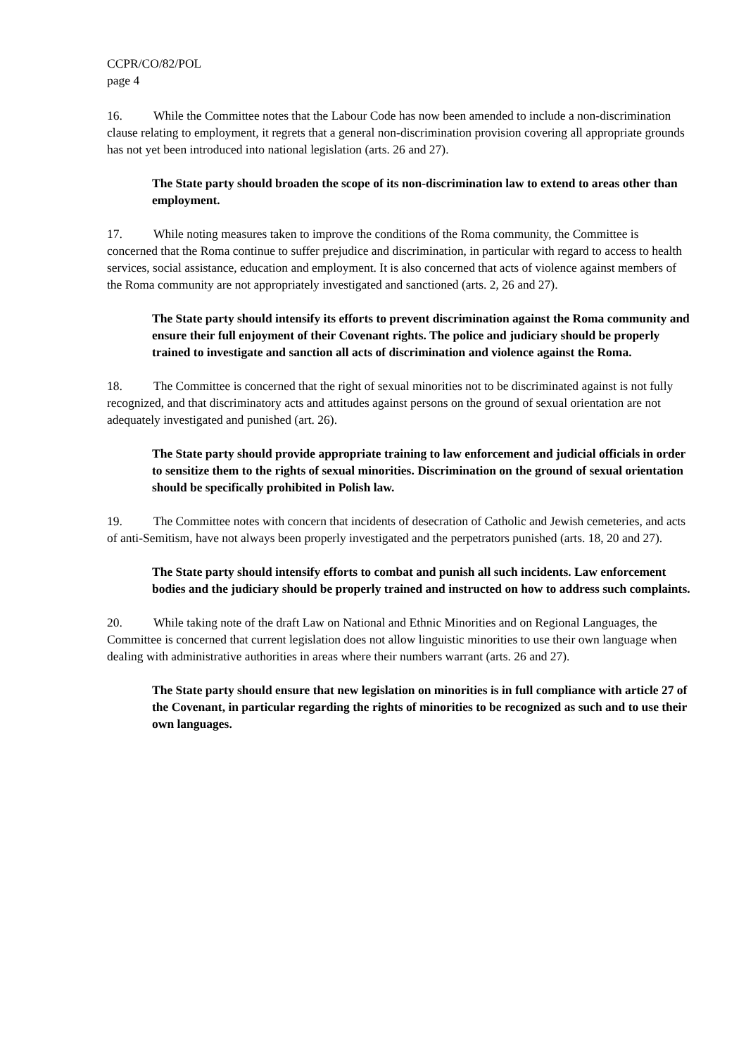CCPR/CO/82/POL
page 4
16. While the Committee notes that the Labour Code has now been amended to include a non-discrimination clause relating to employment, it regrets that a general non-discrimination provision covering all appropriate grounds has not yet been introduced into national legislation (arts. 26 and 27).
The State party should broaden the scope of its non-discrimination law to extend to areas other than employment.
17. While noting measures taken to improve the conditions of the Roma community, the Committee is concerned that the Roma continue to suffer prejudice and discrimination, in particular with regard to access to health services, social assistance, education and employment. It is also concerned that acts of violence against members of the Roma community are not appropriately investigated and sanctioned (arts. 2, 26 and 27).
The State party should intensify its efforts to prevent discrimination against the Roma community and ensure their full enjoyment of their Covenant rights. The police and judiciary should be properly trained to investigate and sanction all acts of discrimination and violence against the Roma.
18. The Committee is concerned that the right of sexual minorities not to be discriminated against is not fully recognized, and that discriminatory acts and attitudes against persons on the ground of sexual orientation are not adequately investigated and punished (art. 26).
The State party should provide appropriate training to law enforcement and judicial officials in order to sensitize them to the rights of sexual minorities. Discrimination on the ground of sexual orientation should be specifically prohibited in Polish law.
19. The Committee notes with concern that incidents of desecration of Catholic and Jewish cemeteries, and acts of anti-Semitism, have not always been properly investigated and the perpetrators punished (arts. 18, 20 and 27).
The State party should intensify efforts to combat and punish all such incidents. Law enforcement bodies and the judiciary should be properly trained and instructed on how to address such complaints.
20. While taking note of the draft Law on National and Ethnic Minorities and on Regional Languages, the Committee is concerned that current legislation does not allow linguistic minorities to use their own language when dealing with administrative authorities in areas where their numbers warrant (arts. 26 and 27).
The State party should ensure that new legislation on minorities is in full compliance with article 27 of the Covenant, in particular regarding the rights of minorities to be recognized as such and to use their own languages.